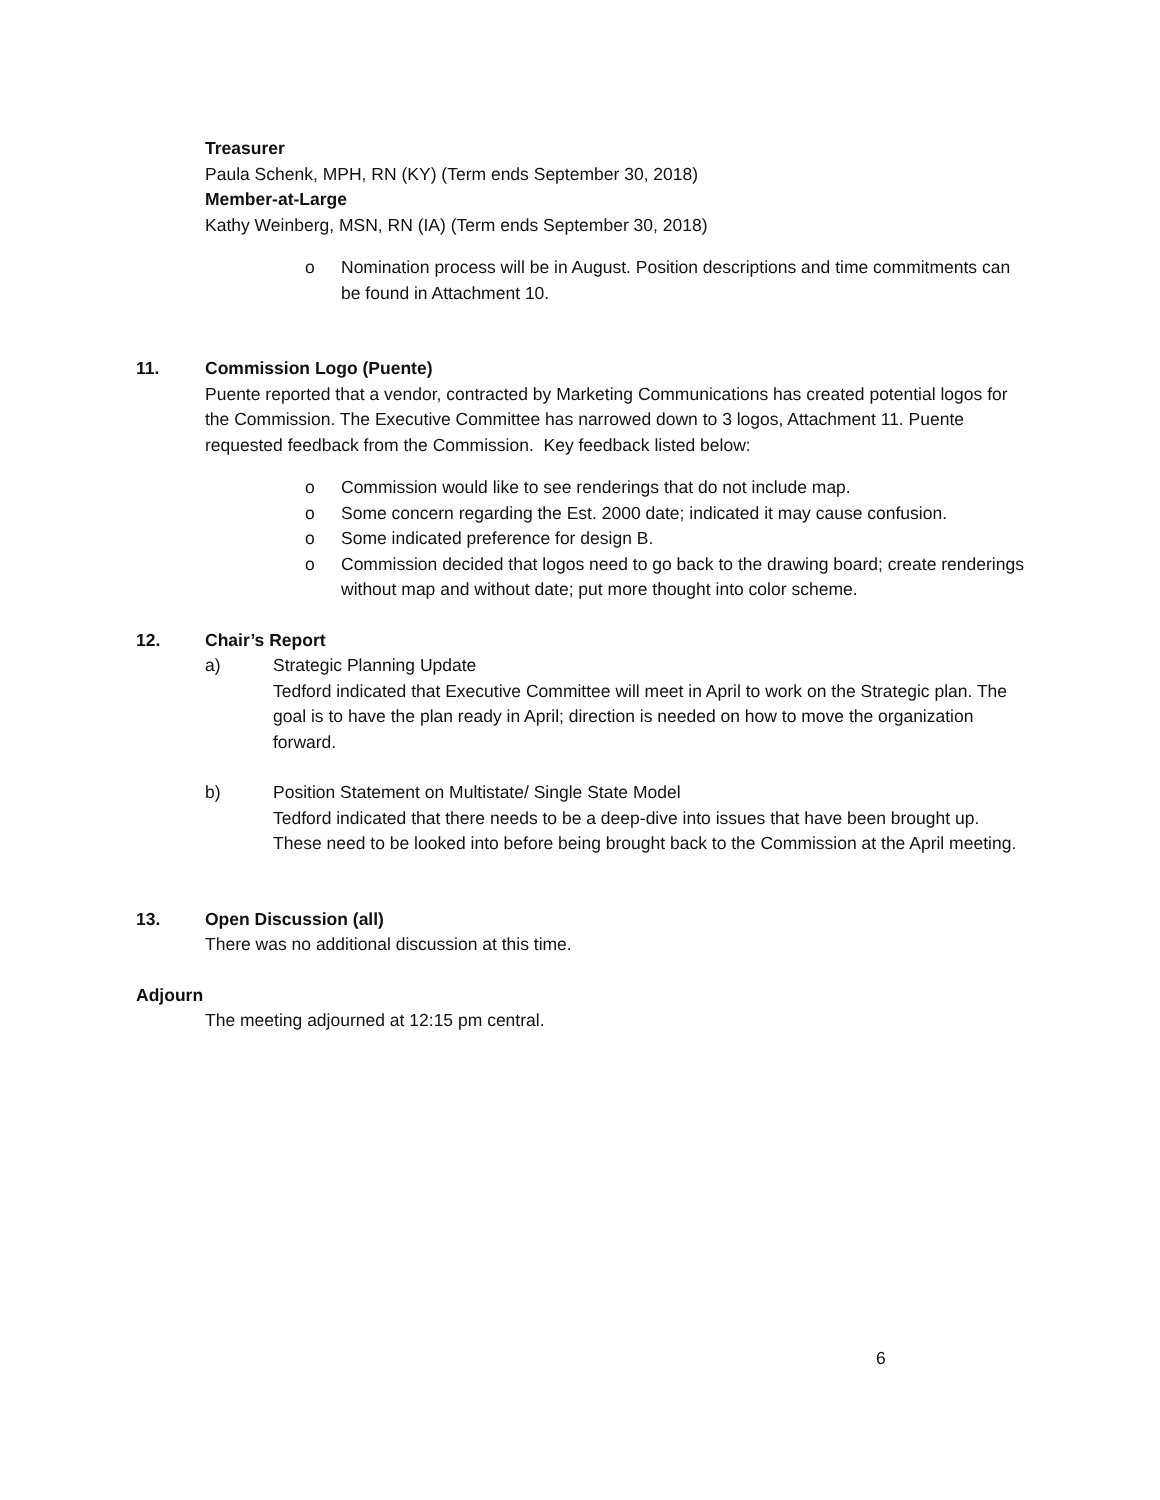Treasurer
Paula Schenk, MPH, RN (KY) (Term ends September 30, 2018)
Member-at-Large
Kathy Weinberg, MSN, RN (IA) (Term ends September 30, 2018)
o Nomination process will be in August. Position descriptions and time commitments can be found in Attachment 10.
11. Commission Logo (Puente)
Puente reported that a vendor, contracted by Marketing Communications has created potential logos for the Commission. The Executive Committee has narrowed down to 3 logos, Attachment 11. Puente requested feedback from the Commission. Key feedback listed below:
o Commission would like to see renderings that do not include map.
o Some concern regarding the Est. 2000 date; indicated it may cause confusion.
o Some indicated preference for design B.
o Commission decided that logos need to go back to the drawing board; create renderings without map and without date; put more thought into color scheme.
12. Chair’s Report
a) Strategic Planning Update
Tedford indicated that Executive Committee will meet in April to work on the Strategic plan. The goal is to have the plan ready in April; direction is needed on how to move the organization forward.
b) Position Statement on Multistate/ Single State Model
Tedford indicated that there needs to be a deep-dive into issues that have been brought up. These need to be looked into before being brought back to the Commission at the April meeting.
13. Open Discussion (all)
There was no additional discussion at this time.
Adjourn
The meeting adjourned at 12:15 pm central.
6